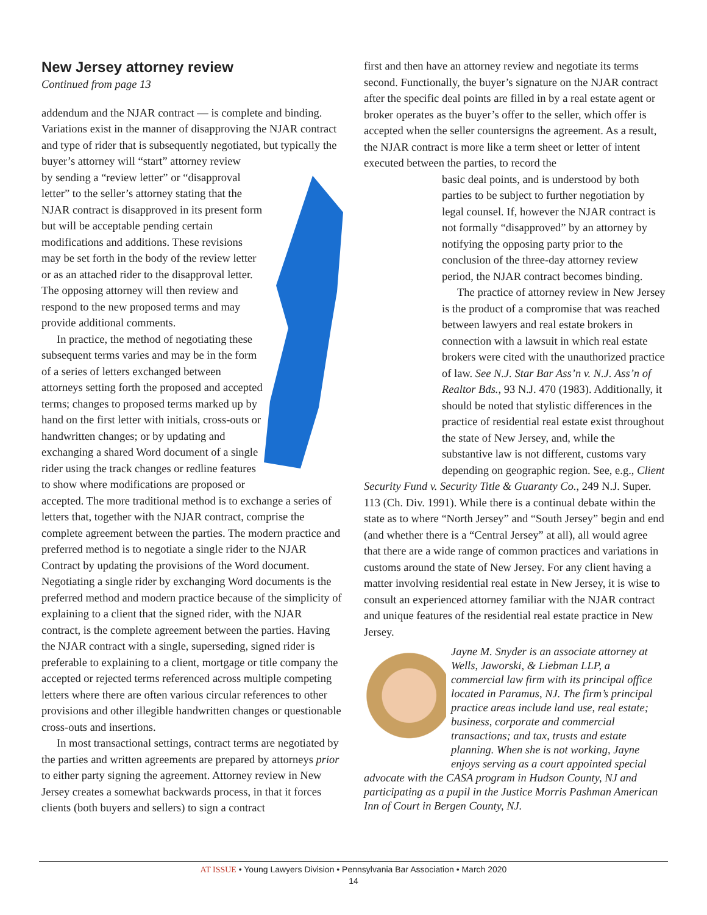New Jersey attorney review
Continued from page 13
addendum and the NJAR contract — is complete and binding. Variations exist in the manner of disapproving the NJAR contract and type of rider that is subsequently negotiated, but typically the buyer’s attorney will “start” attorney review
by sending a “review letter” or “disapproval letter” to the seller’s attorney stating that the NJAR contract is disapproved in its present form but will be acceptable pending certain modifications and additions. These revisions may be set forth in the body of the review letter or as an attached rider to the disapproval letter. The opposing attorney will then review and respond to the new proposed terms and may provide additional comments.
In practice, the method of negotiating these subsequent terms varies and may be in the form of a series of letters exchanged between attorneys setting forth the proposed and accepted terms; changes to proposed terms marked up by hand on the first letter with initials, cross-outs or handwritten changes; or by updating and exchanging a shared Word document of a single rider using the track changes or redline features to show where modifications are proposed or accepted. The more traditional method is to exchange a series of letters that, together with the NJAR contract, comprise the complete agreement between the parties. The modern practice and preferred method is to negotiate a single rider to the NJAR Contract by updating the provisions of the Word document. Negotiating a single rider by exchanging Word documents is the preferred method and modern practice because of the simplicity of explaining to a client that the signed rider, with the NJAR contract, is the complete agreement between the parties. Having the NJAR contract with a single, superseding, signed rider is preferable to explaining to a client, mortgage or title company the accepted or rejected terms referenced across multiple competing letters where there are often various circular references to other provisions and other illegible handwritten changes or questionable cross-outs and insertions.
In most transactional settings, contract terms are negotiated by the parties and written agreements are prepared by attorneys prior to either party signing the agreement. Attorney review in New Jersey creates a somewhat backwards process, in that it forces clients (both buyers and sellers) to sign a contract
first and then have an attorney review and negotiate its terms second. Functionally, the buyer’s signature on the NJAR contract after the specific deal points are filled in by a real estate agent or broker operates as the buyer’s offer to the seller, which offer is accepted when the seller countersigns the agreement. As a result, the NJAR contract is more like a term sheet or letter of intent executed between the parties, to record the
basic deal points, and is understood by both parties to be subject to further negotiation by legal counsel. If, however the NJAR contract is not formally “disapproved” by an attorney by notifying the opposing party prior to the conclusion of the three-day attorney review period, the NJAR contract becomes binding.
The practice of attorney review in New Jersey is the product of a compromise that was reached between lawyers and real estate brokers in connection with a lawsuit in which real estate brokers were cited with the unauthorized practice of law. See N.J. Star Bar Ass’n v. N.J. Ass’n of Realtor Bds., 93 N.J. 470 (1983). Additionally, it should be noted that stylistic differences in the practice of residential real estate exist throughout the state of New Jersey, and, while the substantive law is not different, customs vary depending on geographic region. See, e.g., Client Security Fund v. Security Title & Guaranty Co., 249 N.J. Super. 113 (Ch. Div. 1991). While there is a continual debate within the state as to where “North Jersey” and “South Jersey” begin and end (and whether there is a “Central Jersey” at all), all would agree that there are a wide range of common practices and variations in customs around the state of New Jersey. For any client having a matter involving residential real estate in New Jersey, it is wise to consult an experienced attorney familiar with the NJAR contract and unique features of the residential real estate practice in New Jersey.
Jayne M. Snyder is an associate attorney at Wells, Jaworski, & Liebman LLP, a commercial law firm with its principal office located in Paramus, NJ. The firm’s principal practice areas include land use, real estate; business, corporate and commercial transactions; and tax, trusts and estate planning. When she is not working, Jayne enjoys serving as a court appointed special advocate with the CASA program in Hudson County, NJ and participating as a pupil in the Justice Morris Pashman American Inn of Court in Bergen County, NJ.
AT ISSUE • Young Lawyers Division • Pennsylvania Bar Association • March 2020
14